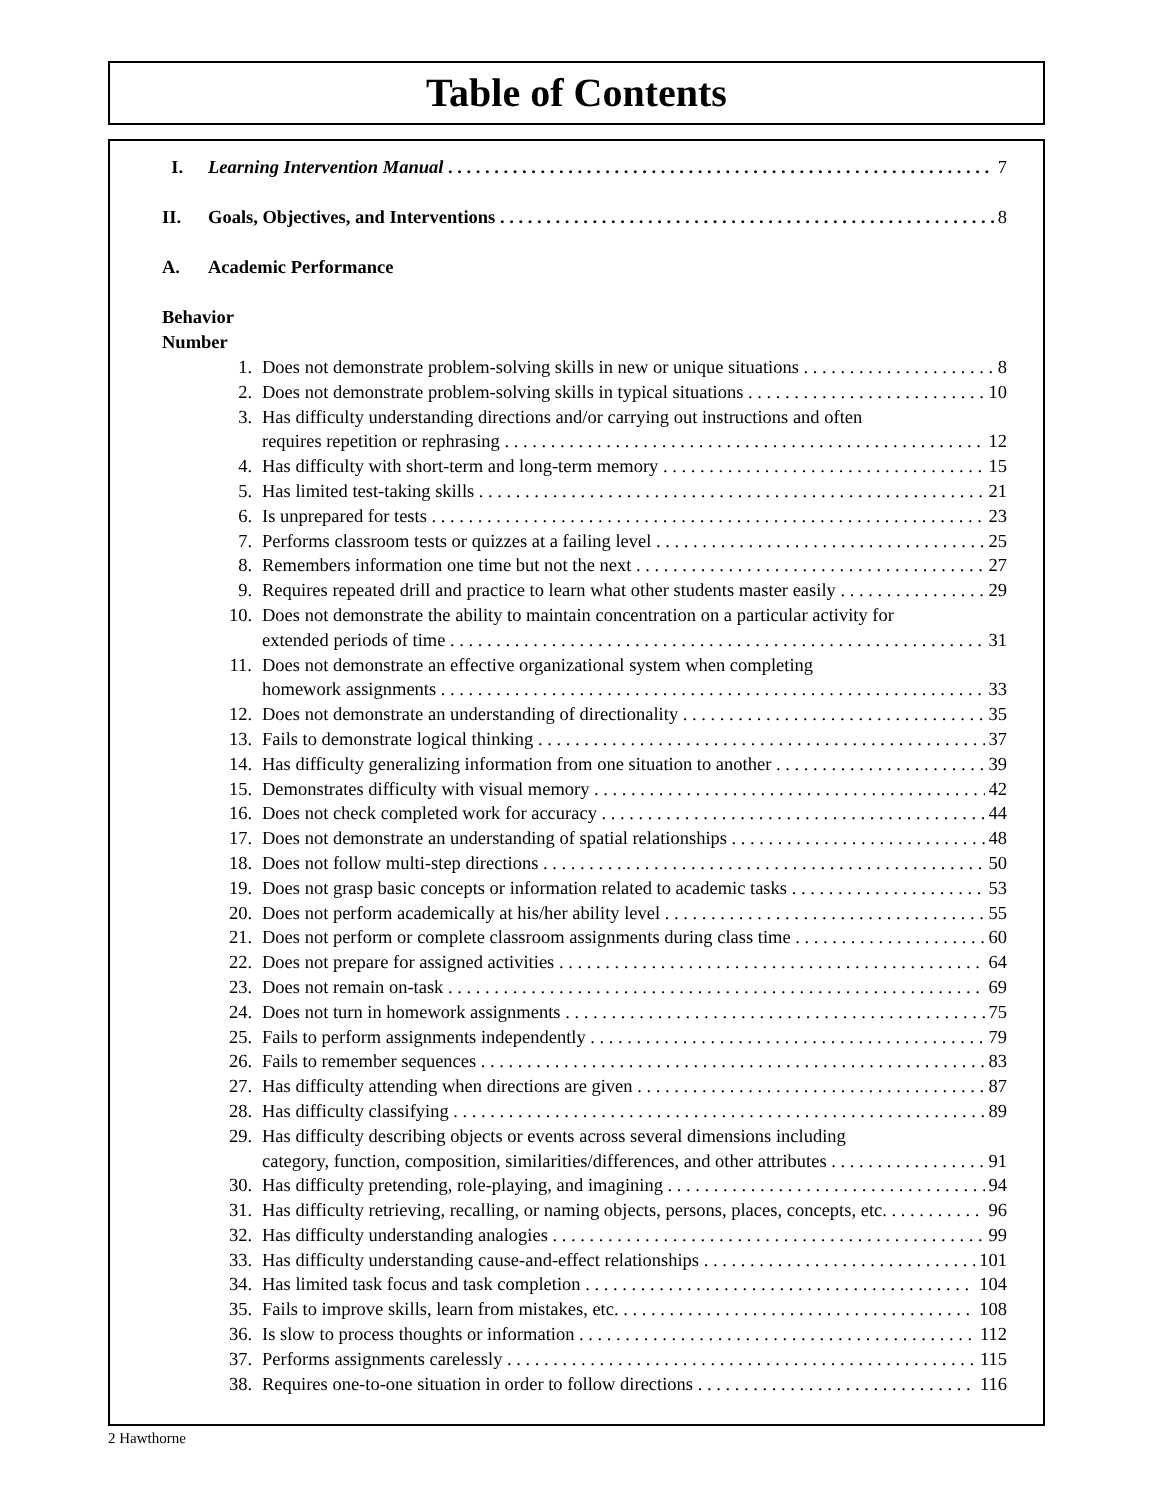Table of Contents
I. Learning Intervention Manual 7
II. Goals, Objectives, and Interventions 8
A. Academic Performance
Behavior
Number
1. Does not demonstrate problem-solving skills in new or unique situations 8
2. Does not demonstrate problem-solving skills in typical situations 10
3. Has difficulty understanding directions and/or carrying out instructions and often
requires repetition or rephrasing 12
4. Has difficulty with short-term and long-term memory 15
5. Has limited test-taking skills 21
6. Is unprepared for tests 23
7. Performs classroom tests or quizzes at a failing level 25
8. Remembers information one time but not the next 27
9. Requires repeated drill and practice to learn what other students master easily 29
10. Does not demonstrate the ability to maintain concentration on a particular activity for
extended periods of time 31
11. Does not demonstrate an effective organizational system when completing
homework assignments 33
12. Does not demonstrate an understanding of directionality 35
13. Fails to demonstrate logical thinking 37
14. Has difficulty generalizing information from one situation to another 39
15. Demonstrates difficulty with visual memory 42
16. Does not check completed work for accuracy 44
17. Does not demonstrate an understanding of spatial relationships 48
18. Does not follow multi-step directions 50
19. Does not grasp basic concepts or information related to academic tasks 53
20. Does not perform academically at his/her ability level 55
21. Does not perform or complete classroom assignments during class time 60
22. Does not prepare for assigned activities 64
23. Does not remain on-task 69
24. Does not turn in homework assignments 75
25. Fails to perform assignments independently 79
26. Fails to remember sequences 83
27. Has difficulty attending when directions are given 87
28. Has difficulty classifying 89
29. Has difficulty describing objects or events across several dimensions including
category, function, composition, similarities/differences, and other attributes 91
30. Has difficulty pretending, role-playing, and imagining 94
31. Has difficulty retrieving, recalling, or naming objects, persons, places, concepts, etc. 96
32. Has difficulty understanding analogies 99
33. Has difficulty understanding cause-and-effect relationships 101
34. Has limited task focus and task completion 104
35. Fails to improve skills, learn from mistakes, etc. 108
36. Is slow to process thoughts or information 112
37. Performs assignments carelessly 115
38. Requires one-to-one situation in order to follow directions 116
2 Hawthorne